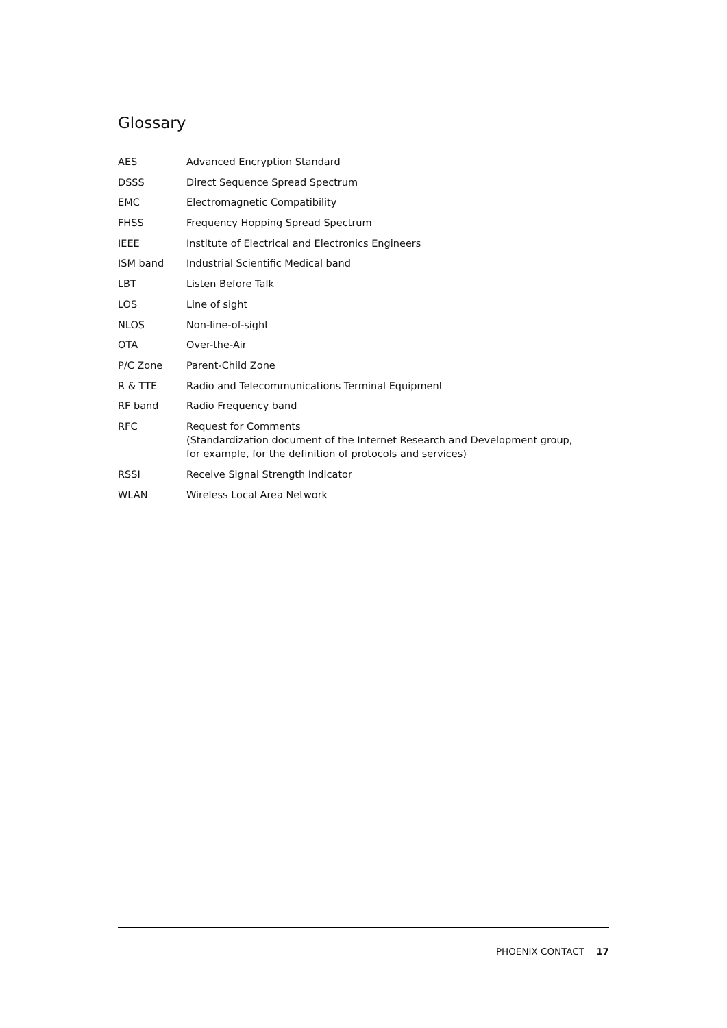Glossary
| AES | Advanced Encryption Standard |
| DSSS | Direct Sequence Spread Spectrum |
| EMC | Electromagnetic Compatibility |
| FHSS | Frequency Hopping Spread Spectrum |
| IEEE | Institute of Electrical and Electronics Engineers |
| ISM band | Industrial Scientific Medical band |
| LBT | Listen Before Talk |
| LOS | Line of sight |
| NLOS | Non-line-of-sight |
| OTA | Over-the-Air |
| P/C Zone | Parent-Child Zone |
| R & TTE | Radio and Telecommunications Terminal Equipment |
| RF band | Radio Frequency band |
| RFC | Request for Comments (Standardization document of the Internet Research and Development group, for example, for the definition of protocols and services) |
| RSSI | Receive Signal Strength Indicator |
| WLAN | Wireless Local Area Network |
PHOENIX CONTACT 17